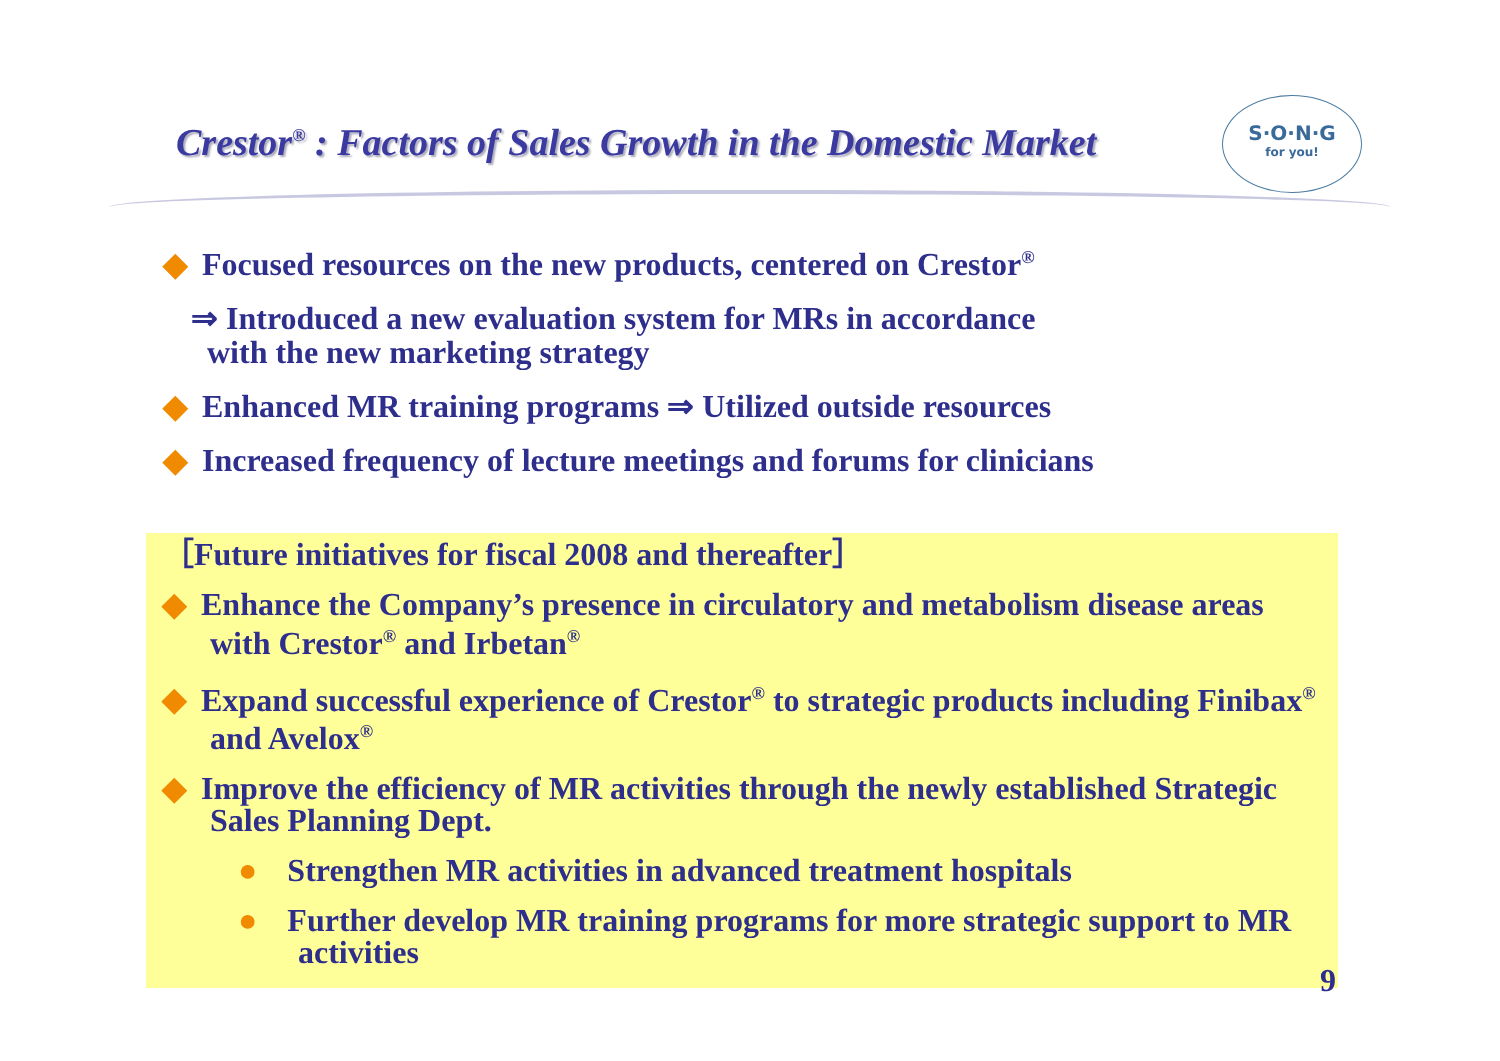Crestor<sup>®</sup> : Factors of Sales Growth in the Domestic Market
S·O·N·G
for you!
◆ Focused resources on the new products, centered on Crestor<sup>®</sup>
⇒ Introduced a new evaluation system for MRs in accordance
with the new marketing strategy
◆ Enhanced MR training programs ⇒ Utilized outside resources
◆ Increased frequency of lecture meetings and forums for clinicians
［Future initiatives for fiscal 2008 and thereafter］
◆ Enhance the Company’s presence in circulatory and metabolism disease areas with Crestor<sup>®</sup> and Irbetan<sup>®</sup>
◆ Expand successful experience of Crestor<sup>®</sup> to strategic products including Finibax<sup>®</sup> and Avelox<sup>®</sup>
◆ Improve the efficiency of MR activities through the newly established Strategic Sales Planning Dept.
● Strengthen MR activities in advanced treatment hospitals
● Further develop MR training programs for more strategic support to MR activities
9